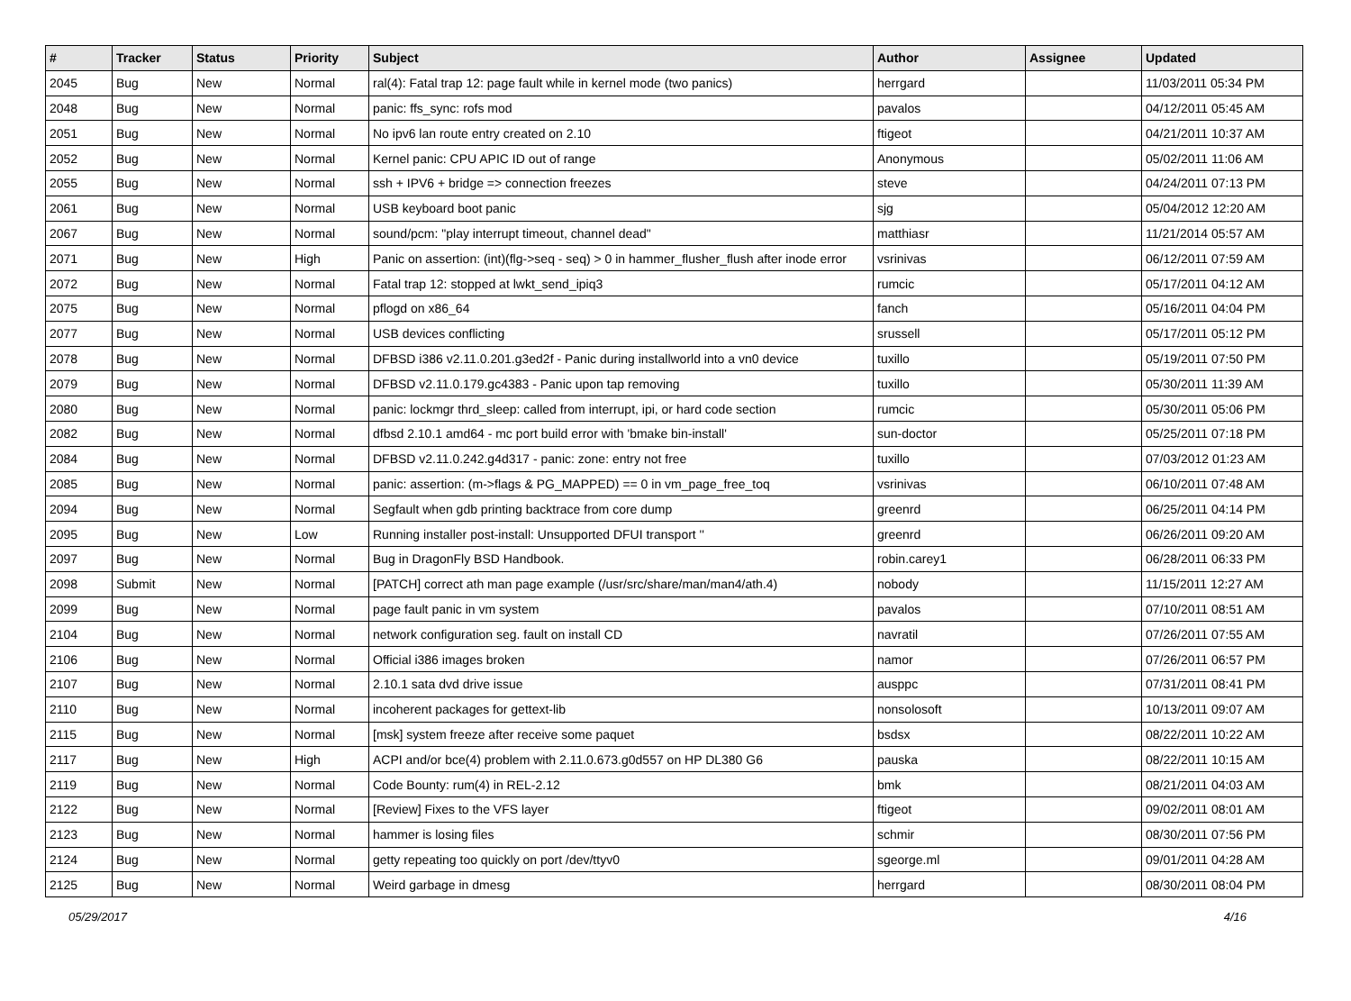| # | Tracker | Status | Priority | Subject | Author | Assignee | Updated |
| --- | --- | --- | --- | --- | --- | --- | --- |
| 2045 | Bug | New | Normal | ral(4): Fatal trap 12: page fault while in kernel mode (two panics) | herrgard | | 11/03/2011 05:34 PM |
| 2048 | Bug | New | Normal | panic: ffs_sync: rofs mod | pavalos | | 04/12/2011 05:45 AM |
| 2051 | Bug | New | Normal | No ipv6 lan route entry created on 2.10 | ftigeot | | 04/21/2011 10:37 AM |
| 2052 | Bug | New | Normal | Kernel panic: CPU APIC ID out of range | Anonymous | | 05/02/2011 11:06 AM |
| 2055 | Bug | New | Normal | ssh + IPV6 + bridge => connection freezes | steve | | 04/24/2011 07:13 PM |
| 2061 | Bug | New | Normal | USB keyboard boot panic | sjg | | 05/04/2012 12:20 AM |
| 2067 | Bug | New | Normal | sound/pcm: "play interrupt timeout, channel dead" | matthiasr | | 11/21/2014 05:57 AM |
| 2071 | Bug | New | High | Panic on assertion: (int)(flg->seq - seq) > 0 in hammer_flusher_flush after inode error | vsrinivas | | 06/12/2011 07:59 AM |
| 2072 | Bug | New | Normal | Fatal trap 12: stopped at lwkt_send_ipiq3 | rumcic | | 05/17/2011 04:12 AM |
| 2075 | Bug | New | Normal | pflogd on x86_64 | fanch | | 05/16/2011 04:04 PM |
| 2077 | Bug | New | Normal | USB devices conflicting | srussell | | 05/17/2011 05:12 PM |
| 2078 | Bug | New | Normal | DFBSD i386 v2.11.0.201.g3ed2f - Panic during installworld into a vn0 device | tuxillo | | 05/19/2011 07:50 PM |
| 2079 | Bug | New | Normal | DFBSD v2.11.0.179.gc4383 - Panic upon tap removing | tuxillo | | 05/30/2011 11:39 AM |
| 2080 | Bug | New | Normal | panic: lockmgr thrd_sleep: called from interrupt, ipi, or hard code section | rumcic | | 05/30/2011 05:06 PM |
| 2082 | Bug | New | Normal | dfbsd 2.10.1 amd64 - mc port build error with 'bmake bin-install' | sun-doctor | | 05/25/2011 07:18 PM |
| 2084 | Bug | New | Normal | DFBSD v2.11.0.242.g4d317 - panic: zone: entry not free | tuxillo | | 07/03/2012 01:23 AM |
| 2085 | Bug | New | Normal | panic: assertion: (m->flags & PG_MAPPED) == 0 in vm_page_free_toq | vsrinivas | | 06/10/2011 07:48 AM |
| 2094 | Bug | New | Normal | Segfault when gdb printing backtrace from core dump | greenrd | | 06/25/2011 04:14 PM |
| 2095 | Bug | New | Low | Running installer post-install: Unsupported DFUI transport '' | greenrd | | 06/26/2011 09:20 AM |
| 2097 | Bug | New | Normal | Bug in DragonFly BSD Handbook. | robin.carey1 | | 06/28/2011 06:33 PM |
| 2098 | Submit | New | Normal | [PATCH] correct ath man page example (/usr/src/share/man/man4/ath.4) | nobody | | 11/15/2011 12:27 AM |
| 2099 | Bug | New | Normal | page fault panic in vm system | pavalos | | 07/10/2011 08:51 AM |
| 2104 | Bug | New | Normal | network configuration seg. fault on install CD | navratil | | 07/26/2011 07:55 AM |
| 2106 | Bug | New | Normal | Official i386 images broken | namor | | 07/26/2011 06:57 PM |
| 2107 | Bug | New | Normal | 2.10.1 sata dvd drive issue | ausppc | | 07/31/2011 08:41 PM |
| 2110 | Bug | New | Normal | incoherent packages for gettext-lib | nonsolosoft | | 10/13/2011 09:07 AM |
| 2115 | Bug | New | Normal | [msk] system freeze after receive some paquet | bsdsx | | 08/22/2011 10:22 AM |
| 2117 | Bug | New | High | ACPI and/or bce(4) problem with 2.11.0.673.g0d557 on HP DL380 G6 | pauska | | 08/22/2011 10:15 AM |
| 2119 | Bug | New | Normal | Code Bounty: rum(4) in REL-2.12 | bmk | | 08/21/2011 04:03 AM |
| 2122 | Bug | New | Normal | [Review] Fixes to the VFS layer | ftigeot | | 09/02/2011 08:01 AM |
| 2123 | Bug | New | Normal | hammer is losing files | schmir | | 08/30/2011 07:56 PM |
| 2124 | Bug | New | Normal | getty repeating too quickly on port /dev/ttyv0 | sgeorge.ml | | 09/01/2011 04:28 AM |
| 2125 | Bug | New | Normal | Weird garbage in dmesg | herrgard | | 08/30/2011 08:04 PM |
05/29/2017 4/16